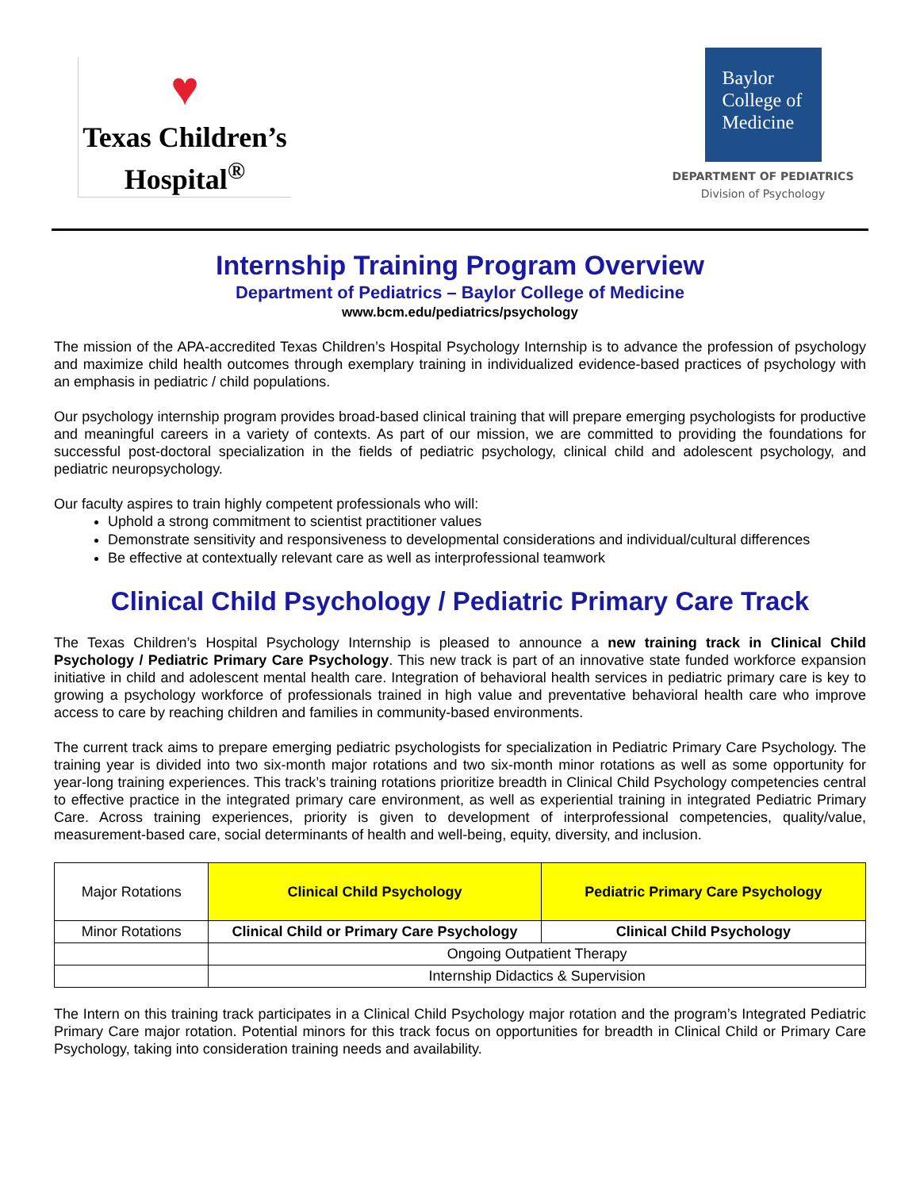♥
Texas Children’s
Hospital<sup>®</sup>
Baylor
College of
Medicine
DEPARTMENT OF PEDIATRICS
Division of Psychology
Internship Training Program Overview
Department of Pediatrics – Baylor College of Medicine
www.bcm.edu/pediatrics/psychology
The mission of the APA-accredited Texas Children’s Hospital Psychology Internship is to advance the profession of psychology and maximize child health outcomes through exemplary training in individualized evidence-based practices of psychology with an emphasis in pediatric / child populations.
Our psychology internship program provides broad-based clinical training that will prepare emerging psychologists for productive and meaningful careers in a variety of contexts. As part of our mission, we are committed to providing the foundations for successful post-doctoral specialization in the fields of pediatric psychology, clinical child and adolescent psychology, and pediatric neuropsychology.
Our faculty aspires to train highly competent professionals who will:
Uphold a strong commitment to scientist practitioner values
Demonstrate sensitivity and responsiveness to developmental considerations and individual/cultural differences
Be effective at contextually relevant care as well as interprofessional teamwork
Clinical Child Psychology / Pediatric Primary Care Track
The Texas Children’s Hospital Psychology Internship is pleased to announce a new training track in Clinical Child Psychology / Pediatric Primary Care Psychology. This new track is part of an innovative state funded workforce expansion initiative in child and adolescent mental health care. Integration of behavioral health services in pediatric primary care is key to growing a psychology workforce of professionals trained in high value and preventative behavioral health care who improve access to care by reaching children and families in community-based environments.
The current track aims to prepare emerging pediatric psychologists for specialization in Pediatric Primary Care Psychology. The training year is divided into two six-month major rotations and two six-month minor rotations as well as some opportunity for year-long training experiences. This track’s training rotations prioritize breadth in Clinical Child Psychology competencies central to effective practice in the integrated primary care environment, as well as experiential training in integrated Pediatric Primary Care. Across training experiences, priority is given to development of interprofessional competencies, quality/value, measurement-based care, social determinants of health and well-being, equity, diversity, and inclusion.
| Major Rotations | Clinical Child Psychology | Pediatric Primary Care Psychology |
| Minor Rotations | Clinical Child or Primary Care Psychology | Clinical Child Psychology |
| | Ongoing Outpatient Therapy | |
| | Internship Didactics & Supervision | |
The Intern on this training track participates in a Clinical Child Psychology major rotation and the program’s Integrated Pediatric Primary Care major rotation. Potential minors for this track focus on opportunities for breadth in Clinical Child or Primary Care Psychology, taking into consideration training needs and availability.